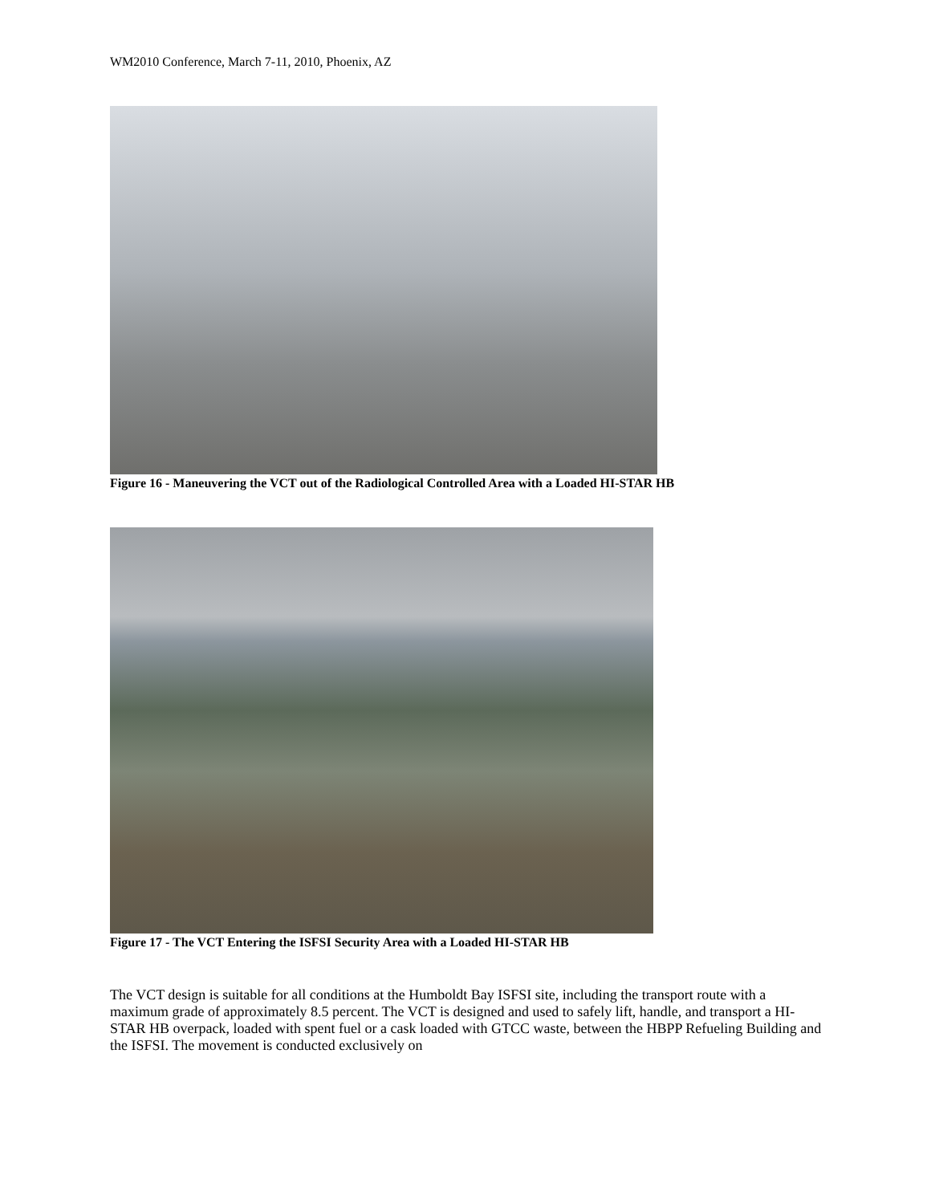WM2010 Conference, March 7-11, 2010, Phoenix, AZ
Figure 16 - Maneuvering the VCT out of the Radiological Controlled Area with a Loaded HI-STAR HB
Figure 17 - The VCT Entering the ISFSI Security Area with a Loaded HI-STAR HB
The VCT design is suitable for all conditions at the Humboldt Bay ISFSI site, including the transport route with a maximum grade of approximately 8.5 percent. The VCT is designed and used to safely lift, handle, and transport a HI-STAR HB overpack, loaded with spent fuel or a cask loaded with GTCC waste, between the HBPP Refueling Building and the ISFSI. The movement is conducted exclusively on